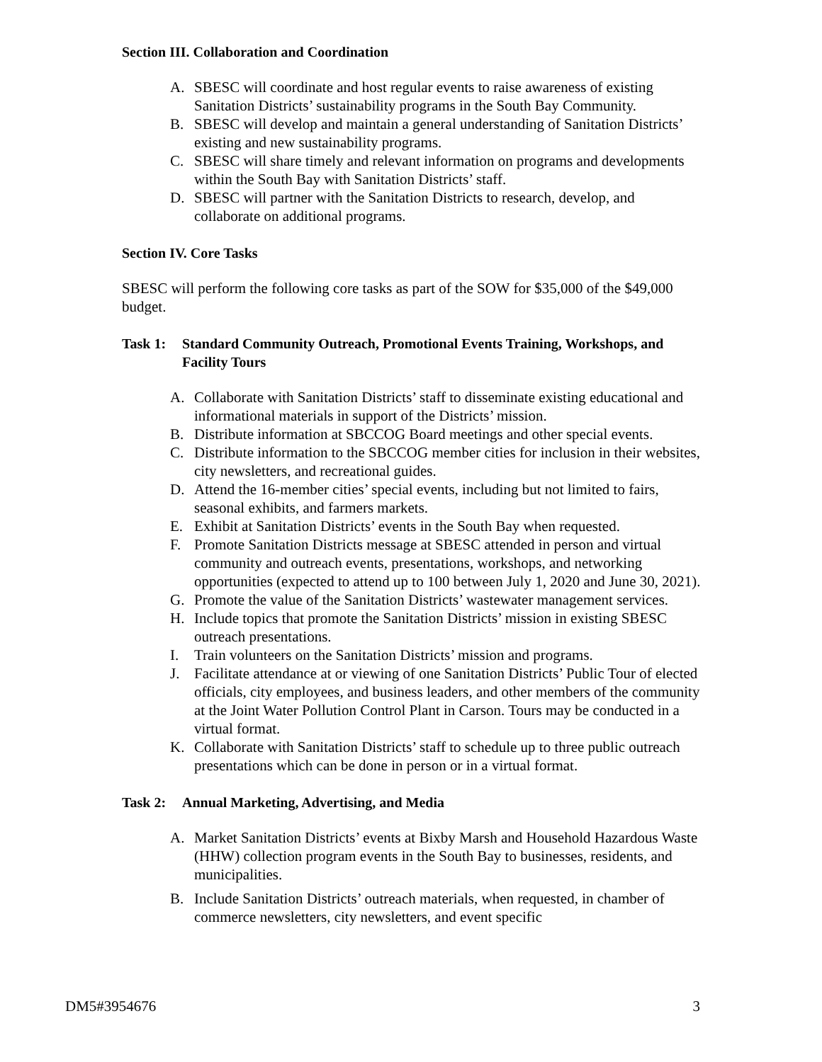Section III. Collaboration and Coordination
A. SBESC will coordinate and host regular events to raise awareness of existing Sanitation Districts’ sustainability programs in the South Bay Community.
B. SBESC will develop and maintain a general understanding of Sanitation Districts’ existing and new sustainability programs.
C. SBESC will share timely and relevant information on programs and developments within the South Bay with Sanitation Districts’ staff.
D. SBESC will partner with the Sanitation Districts to research, develop, and collaborate on additional programs.
Section IV. Core Tasks
SBESC will perform the following core tasks as part of the SOW for $35,000 of the $49,000 budget.
Task 1: Standard Community Outreach, Promotional Events Training, Workshops, and Facility Tours
A. Collaborate with Sanitation Districts’ staff to disseminate existing educational and informational materials in support of the Districts’ mission.
B. Distribute information at SBCCOG Board meetings and other special events.
C. Distribute information to the SBCCOG member cities for inclusion in their websites, city newsletters, and recreational guides.
D. Attend the 16-member cities’ special events, including but not limited to fairs, seasonal exhibits, and farmers markets.
E. Exhibit at Sanitation Districts’ events in the South Bay when requested.
F. Promote Sanitation Districts message at SBESC attended in person and virtual community and outreach events, presentations, workshops, and networking opportunities (expected to attend up to 100 between July 1, 2020 and June 30, 2021).
G. Promote the value of the Sanitation Districts’ wastewater management services.
H. Include topics that promote the Sanitation Districts’ mission in existing SBESC outreach presentations.
I. Train volunteers on the Sanitation Districts’ mission and programs.
J. Facilitate attendance at or viewing of one Sanitation Districts’ Public Tour of elected officials, city employees, and business leaders, and other members of the community at the Joint Water Pollution Control Plant in Carson. Tours may be conducted in a virtual format.
K. Collaborate with Sanitation Districts’ staff to schedule up to three public outreach presentations which can be done in person or in a virtual format.
Task 2: Annual Marketing, Advertising, and Media
A. Market Sanitation Districts’ events at Bixby Marsh and Household Hazardous Waste (HHW) collection program events in the South Bay to businesses, residents, and municipalities.
B. Include Sanitation Districts’ outreach materials, when requested, in chamber of commerce newsletters, city newsletters, and event specific
DM5#3954676 3